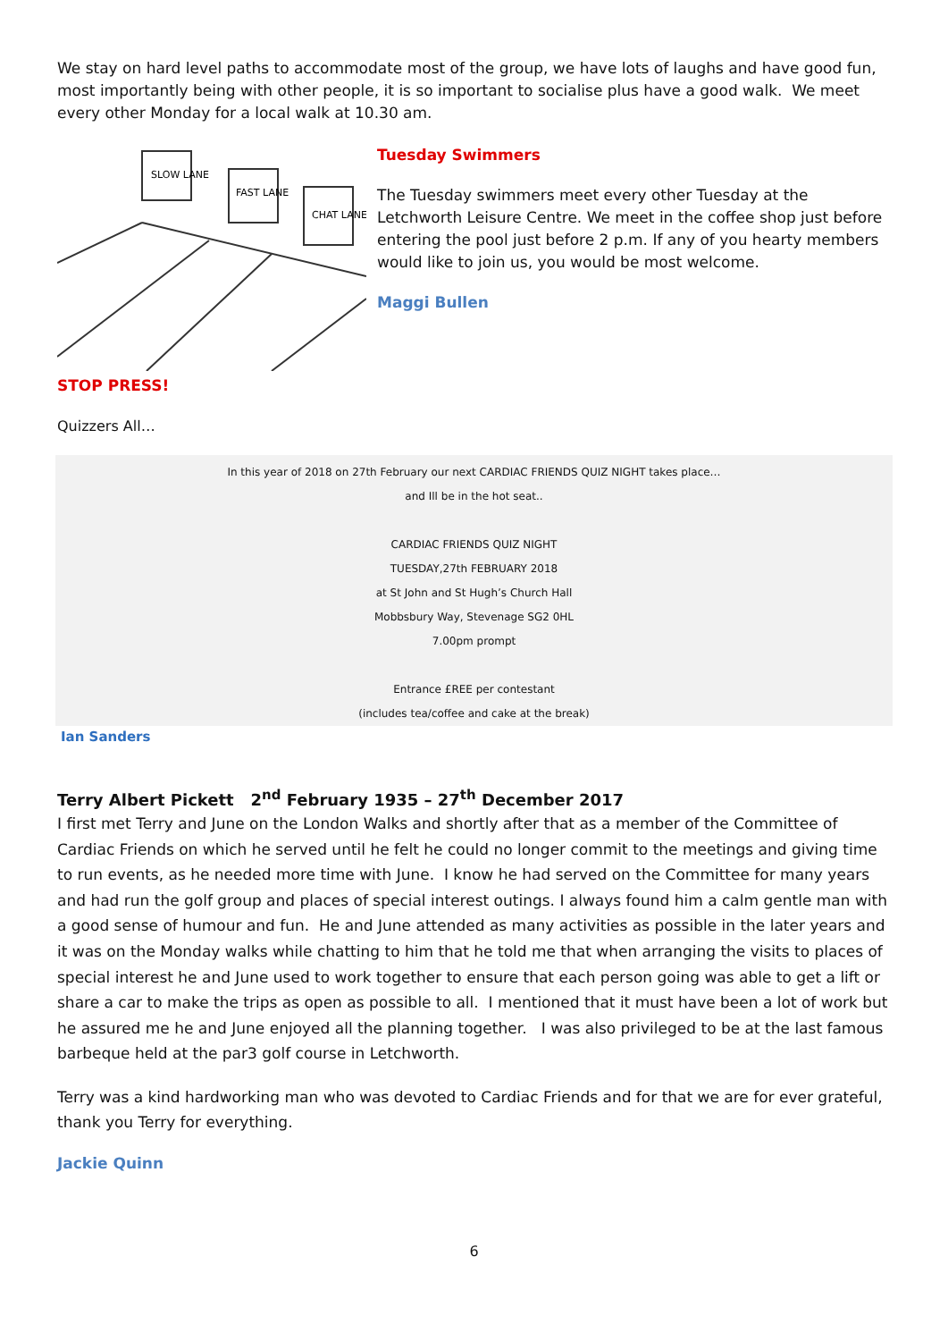We stay on hard level paths to accommodate most of the group, we have lots of laughs and have good fun, most importantly being with other people, it is so important to socialise plus have a good walk. We meet every other Monday for a local walk at 10.30 am.
SLOW LANE
FAST LANE
CHAT LANE
Tuesday Swimmers
The Tuesday swimmers meet every other Tuesday at the Letchworth Leisure Centre. We meet in the coffee shop just before entering the pool just before 2 p.m. If any of you hearty members would like to join us, you would be most welcome.
Maggi Bullen
STOP PRESS!
Quizzers All…
In this year of 2018 on 27th February our next CARDIAC FRIENDS QUIZ NIGHT takes place…
and Ill be in the hot seat..
CARDIAC FRIENDS QUIZ NIGHT
TUESDAY,27th FEBRUARY 2018
at St John and St Hugh’s Church Hall
Mobbsbury Way, Stevenage SG2 0HL
7.00pm prompt
Entrance £REE per contestant
(includes tea/coffee and cake at the break)
Ian Sanders
Terry Albert Pickett 2<sup>nd</sup> February 1935 – 27<sup>th</sup> December 2017
I first met Terry and June on the London Walks and shortly after that as a member of the Committee of Cardiac Friends on which he served until he felt he could no longer commit to the meetings and giving time to run events, as he needed more time with June. I know he had served on the Committee for many years and had run the golf group and places of special interest outings. I always found him a calm gentle man with a good sense of humour and fun. He and June attended as many activities as possible in the later years and it was on the Monday walks while chatting to him that he told me that when arranging the visits to places of special interest he and June used to work together to ensure that each person going was able to get a lift or share a car to make the trips as open as possible to all. I mentioned that it must have been a lot of work but he assured me he and June enjoyed all the planning together. I was also privileged to be at the last famous barbeque held at the par3 golf course in Letchworth.
Terry was a kind hardworking man who was devoted to Cardiac Friends and for that we are for ever grateful, thank you Terry for everything.
Jackie Quinn
6